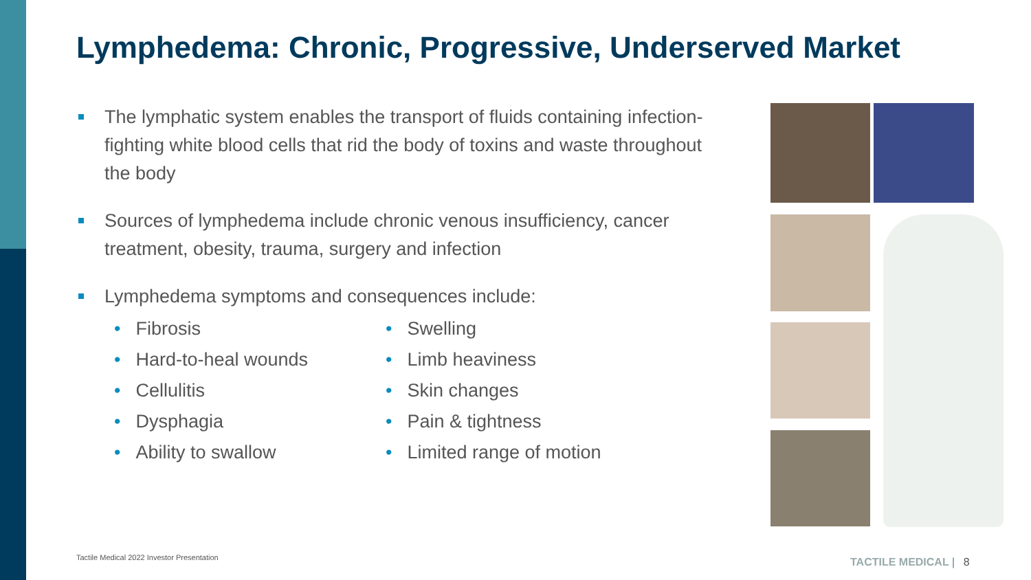Lymphedema: Chronic, Progressive, Underserved Market
The lymphatic system enables the transport of fluids containing infection-fighting white blood cells that rid the body of toxins and waste throughout the body
Sources of lymphedema include chronic venous insufficiency, cancer treatment, obesity, trauma, surgery and infection
Lymphedema symptoms and consequences include:
• Fibrosis
• Hard-to-heal wounds
• Cellulitis
• Dysphagia
• Ability to swallow
• Swelling
• Limb heaviness
• Skin changes
• Pain & tightness
• Limited range of motion
Tactile Medical 2022 Investor Presentation
TACTILE MEDICAL | 8